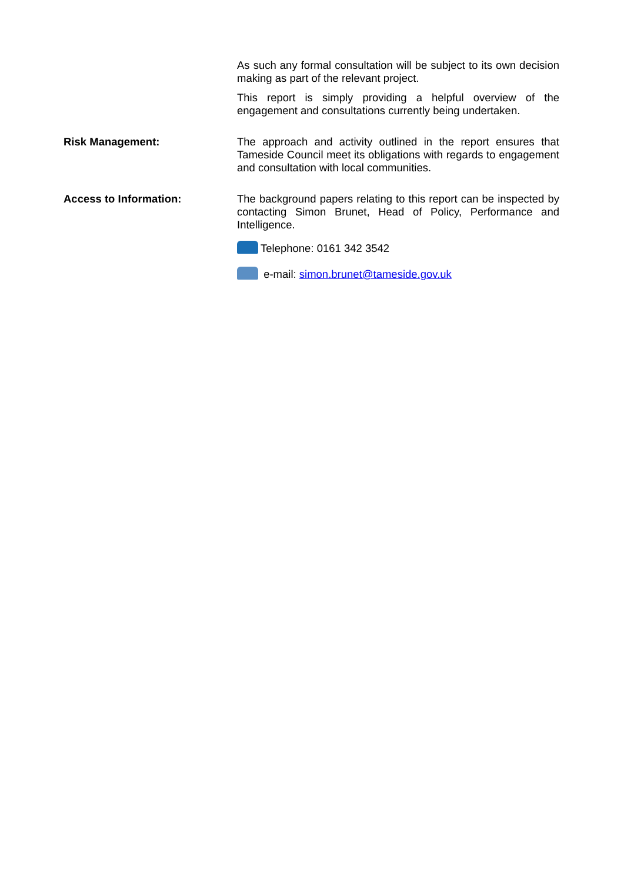| | As such any formal consultation will be subject to its own decision making as part of the relevant project. This report is simply providing a helpful overview of the engagement and consultations currently being undertaken. |
| Risk Management: | The approach and activity outlined in the report ensures that Tameside Council meet its obligations with regards to engagement and consultation with local communities. |
| Access to Information: | The background papers relating to this report can be inspected by contacting Simon Brunet, Head of Policy, Performance and Intelligence. Telephone: 0161 342 3542 e-mail: simon.brunet@tameside.gov.uk |